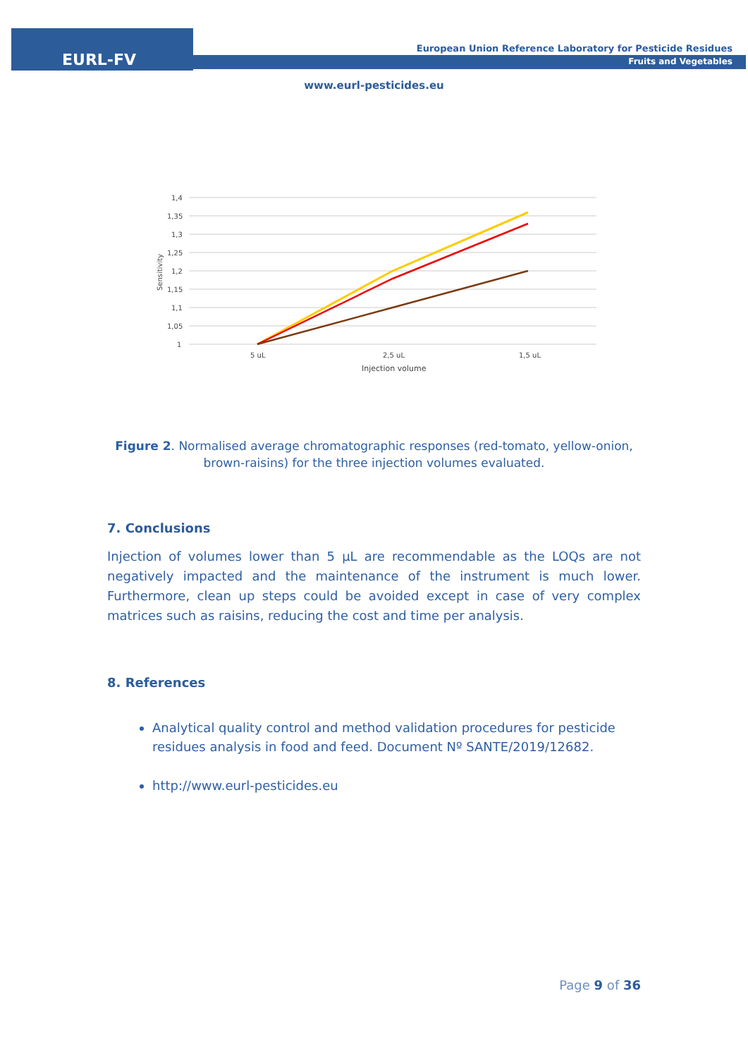EURL-FV
European Union Reference Laboratory for Pesticide Residues
Fruits and Vegetables
www.eurl-pesticides.eu
1,4
1,35
1,3
1,25
1,2
1,15
1,1
1,05
1
5 uL
2,5 uL
1,5 uL
Injection volume
Sensitivity
Figure 2. Normalised average chromatographic responses (red-tomato, yellow-onion, brown-raisins) for the three injection volumes evaluated.
7. Conclusions
Injection of volumes lower than 5 µL are recommendable as the LOQs are not negatively impacted and the maintenance of the instrument is much lower. Furthermore, clean up steps could be avoided except in case of very complex matrices such as raisins, reducing the cost and time per analysis.
8. References
Analytical quality control and method validation procedures for pesticide residues analysis in food and feed. Document Nº SANTE/2019/12682.
http://www.eurl-pesticides.eu
Page 9 of 36